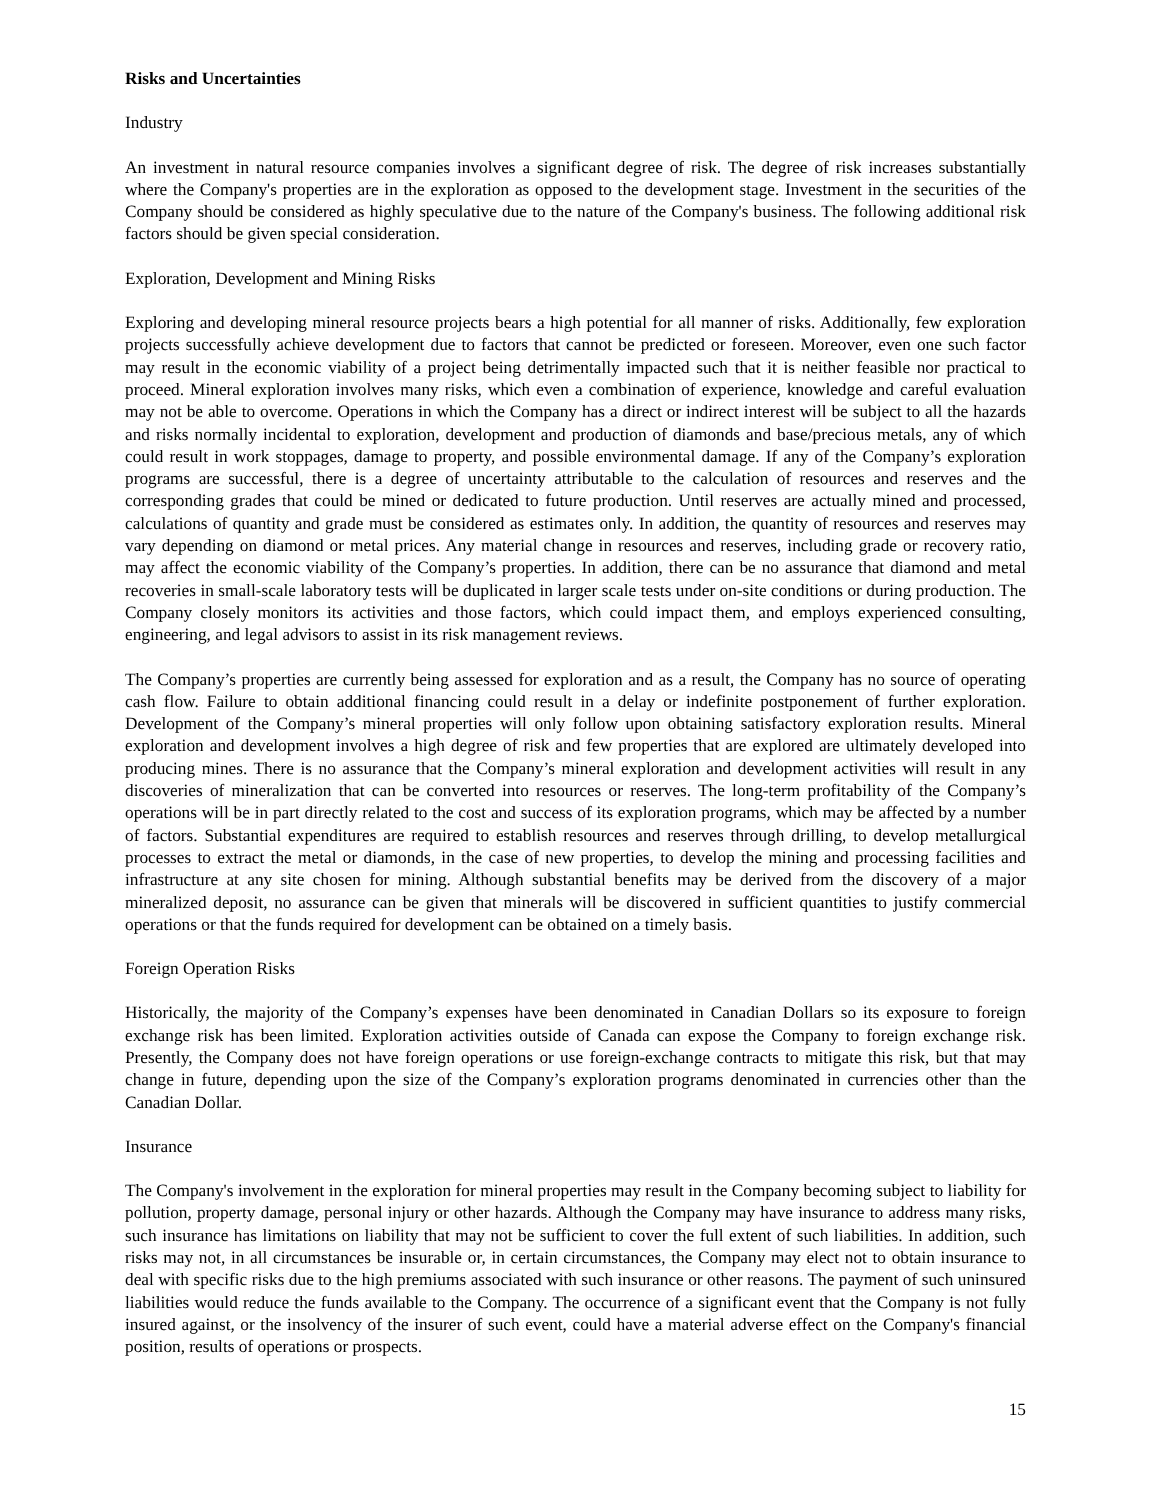Risks and Uncertainties
Industry
An investment in natural resource companies involves a significant degree of risk. The degree of risk increases substantially where the Company's properties are in the exploration as opposed to the development stage. Investment in the securities of the Company should be considered as highly speculative due to the nature of the Company's business. The following additional risk factors should be given special consideration.
Exploration, Development and Mining Risks
Exploring and developing mineral resource projects bears a high potential for all manner of risks. Additionally, few exploration projects successfully achieve development due to factors that cannot be predicted or foreseen. Moreover, even one such factor may result in the economic viability of a project being detrimentally impacted such that it is neither feasible nor practical to proceed. Mineral exploration involves many risks, which even a combination of experience, knowledge and careful evaluation may not be able to overcome. Operations in which the Company has a direct or indirect interest will be subject to all the hazards and risks normally incidental to exploration, development and production of diamonds and base/precious metals, any of which could result in work stoppages, damage to property, and possible environmental damage. If any of the Company’s exploration programs are successful, there is a degree of uncertainty attributable to the calculation of resources and reserves and the corresponding grades that could be mined or dedicated to future production. Until reserves are actually mined and processed, calculations of quantity and grade must be considered as estimates only. In addition, the quantity of resources and reserves may vary depending on diamond or metal prices. Any material change in resources and reserves, including grade or recovery ratio, may affect the economic viability of the Company’s properties. In addition, there can be no assurance that diamond and metal recoveries in small-scale laboratory tests will be duplicated in larger scale tests under on-site conditions or during production. The Company closely monitors its activities and those factors, which could impact them, and employs experienced consulting, engineering, and legal advisors to assist in its risk management reviews.
The Company’s properties are currently being assessed for exploration and as a result, the Company has no source of operating cash flow. Failure to obtain additional financing could result in a delay or indefinite postponement of further exploration. Development of the Company’s mineral properties will only follow upon obtaining satisfactory exploration results. Mineral exploration and development involves a high degree of risk and few properties that are explored are ultimately developed into producing mines. There is no assurance that the Company’s mineral exploration and development activities will result in any discoveries of mineralization that can be converted into resources or reserves. The long-term profitability of the Company’s operations will be in part directly related to the cost and success of its exploration programs, which may be affected by a number of factors. Substantial expenditures are required to establish resources and reserves through drilling, to develop metallurgical processes to extract the metal or diamonds, in the case of new properties, to develop the mining and processing facilities and infrastructure at any site chosen for mining. Although substantial benefits may be derived from the discovery of a major mineralized deposit, no assurance can be given that minerals will be discovered in sufficient quantities to justify commercial operations or that the funds required for development can be obtained on a timely basis.
Foreign Operation Risks
Historically, the majority of the Company’s expenses have been denominated in Canadian Dollars so its exposure to foreign exchange risk has been limited. Exploration activities outside of Canada can expose the Company to foreign exchange risk. Presently, the Company does not have foreign operations or use foreign-exchange contracts to mitigate this risk, but that may change in future, depending upon the size of the Company’s exploration programs denominated in currencies other than the Canadian Dollar.
Insurance
The Company's involvement in the exploration for mineral properties may result in the Company becoming subject to liability for pollution, property damage, personal injury or other hazards. Although the Company may have insurance to address many risks, such insurance has limitations on liability that may not be sufficient to cover the full extent of such liabilities. In addition, such risks may not, in all circumstances be insurable or, in certain circumstances, the Company may elect not to obtain insurance to deal with specific risks due to the high premiums associated with such insurance or other reasons. The payment of such uninsured liabilities would reduce the funds available to the Company. The occurrence of a significant event that the Company is not fully insured against, or the insolvency of the insurer of such event, could have a material adverse effect on the Company's financial position, results of operations or prospects.
15